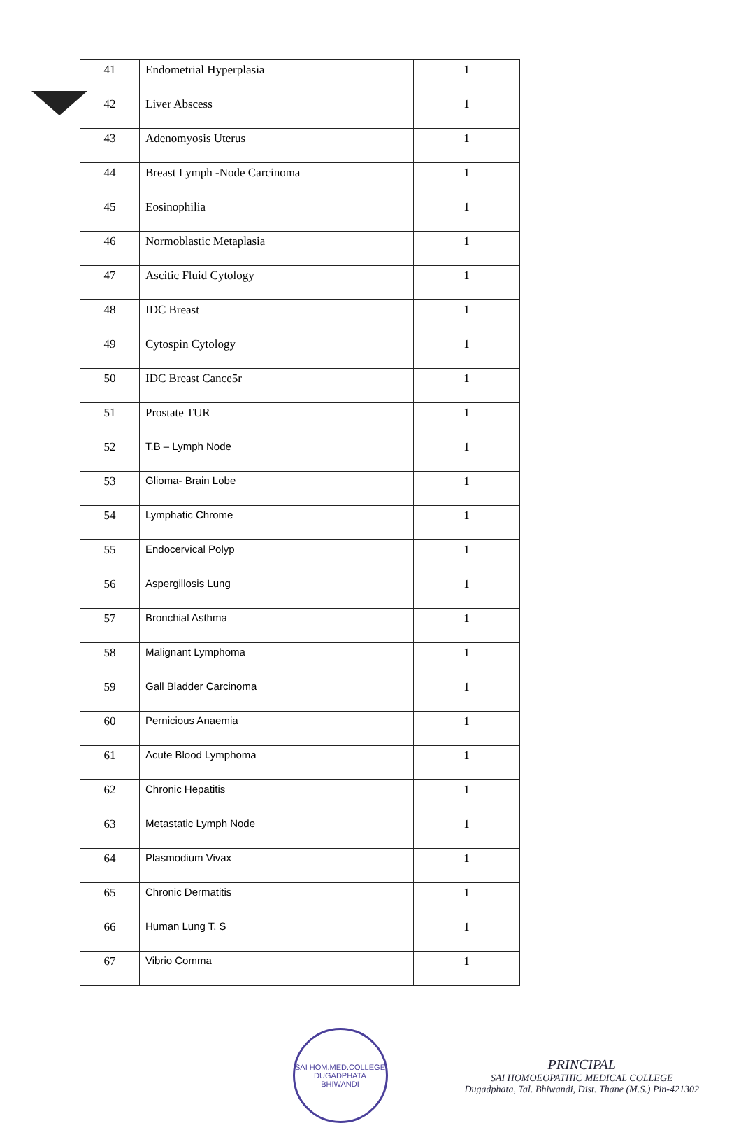| 41 | Endometrial Hyperplasia | 1 |
| 42 | Liver Abscess | 1 |
| 43 | Adenomyosis Uterus | 1 |
| 44 | Breast Lymph -Node Carcinoma | 1 |
| 45 | Eosinophilia | 1 |
| 46 | Normoblastic Metaplasia | 1 |
| 47 | Ascitic Fluid Cytology | 1 |
| 48 | IDC Breast | 1 |
| 49 | Cytospin Cytology | 1 |
| 50 | IDC Breast Cance5r | 1 |
| 51 | Prostate TUR | 1 |
| 52 | T.B – Lymph Node | 1 |
| 53 | Glioma- Brain Lobe | 1 |
| 54 | Lymphatic Chrome | 1 |
| 55 | Endocervical Polyp | 1 |
| 56 | Aspergillosis Lung | 1 |
| 57 | Bronchial Asthma | 1 |
| 58 | Malignant Lymphoma | 1 |
| 59 | Gall Bladder Carcinoma | 1 |
| 60 | Pernicious Anaemia | 1 |
| 61 | Acute Blood Lymphoma | 1 |
| 62 | Chronic Hepatitis | 1 |
| 63 | Metastatic Lymph Node | 1 |
| 64 | Plasmodium Vivax | 1 |
| 65 | Chronic Dermatitis | 1 |
| 66 | Human Lung T. S | 1 |
| 67 | Vibrio Comma | 1 |
SAI HOM.MED.COLLEGE
DUGADPHATA BHIWANDI
PRINCIPAL
SAI HOMOEOPATHIC MEDICAL COLLEGE
Dugadphata, Tal. Bhiwandi, Dist. Thane (M.S.) Pin-421302